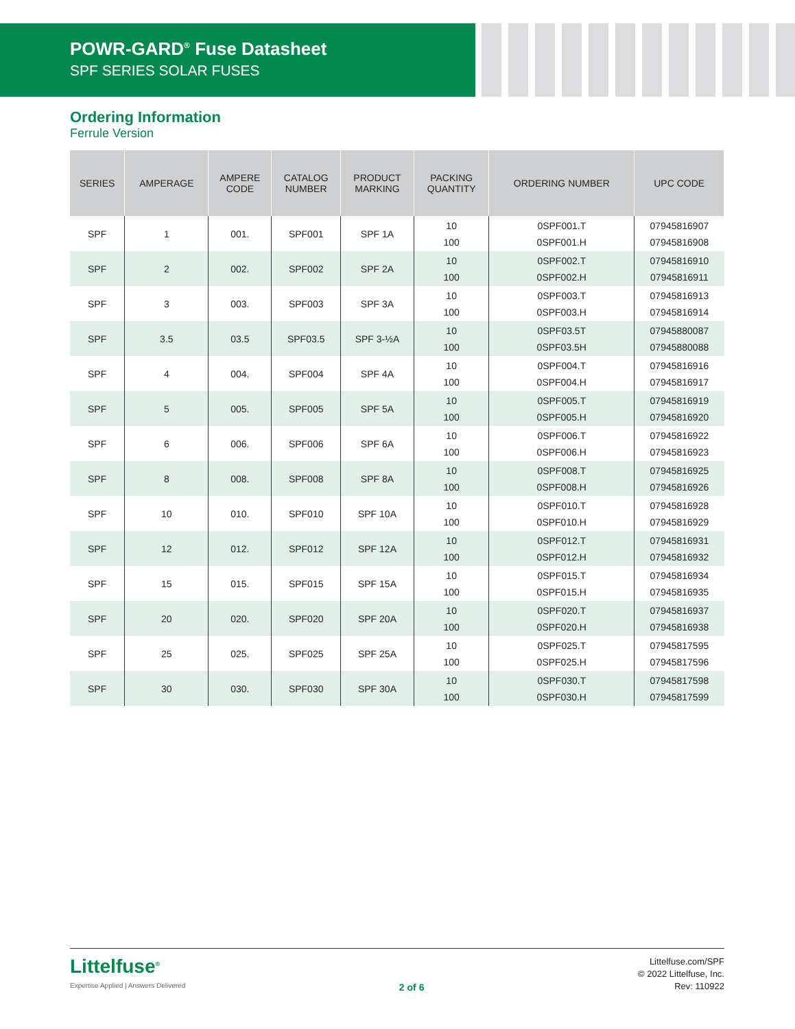POWR-GARD<sup>®</sup> Fuse Datasheet
SPF SERIES SOLAR FUSES
Ordering Information
Ferrule Version
| SERIES | AMPERAGE | AMPERE CODE | CATALOG NUMBER | PRODUCT MARKING | PACKING QUANTITY | ORDERING NUMBER | UPC CODE |
| --- | --- | --- | --- | --- | --- | --- | --- |
| SPF | 1 | 001. | SPF001 | SPF 1A | 10 100 | 0SPF001.T 0SPF001.H | 07945816907 07945816908 |
| SPF | 2 | 002. | SPF002 | SPF 2A | 10 100 | 0SPF002.T 0SPF002.H | 07945816910 07945816911 |
| SPF | 3 | 003. | SPF003 | SPF 3A | 10 100 | 0SPF003.T 0SPF003.H | 07945816913 07945816914 |
| SPF | 3.5 | 03.5 | SPF03.5 | SPF 3-½A | 10 100 | 0SPF03.5T 0SPF03.5H | 07945880087 07945880088 |
| SPF | 4 | 004. | SPF004 | SPF 4A | 10 100 | 0SPF004.T 0SPF004.H | 07945816916 07945816917 |
| SPF | 5 | 005. | SPF005 | SPF 5A | 10 100 | 0SPF005.T 0SPF005.H | 07945816919 07945816920 |
| SPF | 6 | 006. | SPF006 | SPF 6A | 10 100 | 0SPF006.T 0SPF006.H | 07945816922 07945816923 |
| SPF | 8 | 008. | SPF008 | SPF 8A | 10 100 | 0SPF008.T 0SPF008.H | 07945816925 07945816926 |
| SPF | 10 | 010. | SPF010 | SPF 10A | 10 100 | 0SPF010.T 0SPF010.H | 07945816928 07945816929 |
| SPF | 12 | 012. | SPF012 | SPF 12A | 10 100 | 0SPF012.T 0SPF012.H | 07945816931 07945816932 |
| SPF | 15 | 015. | SPF015 | SPF 15A | 10 100 | 0SPF015.T 0SPF015.H | 07945816934 07945816935 |
| SPF | 20 | 020. | SPF020 | SPF 20A | 10 100 | 0SPF020.T 0SPF020.H | 07945816937 07945816938 |
| SPF | 25 | 025. | SPF025 | SPF 25A | 10 100 | 0SPF025.T 0SPF025.H | 07945817595 07945817596 |
| SPF | 30 | 030. | SPF030 | SPF 30A | 10 100 | 0SPF030.T 0SPF030.H | 07945817598 07945817599 |
Littelfuse<sup>®</sup>
Expertise Applied | Answers Delivered
2 of 6
Littelfuse.com/SPF
© 2022 Littelfuse, Inc.
Rev: 110922